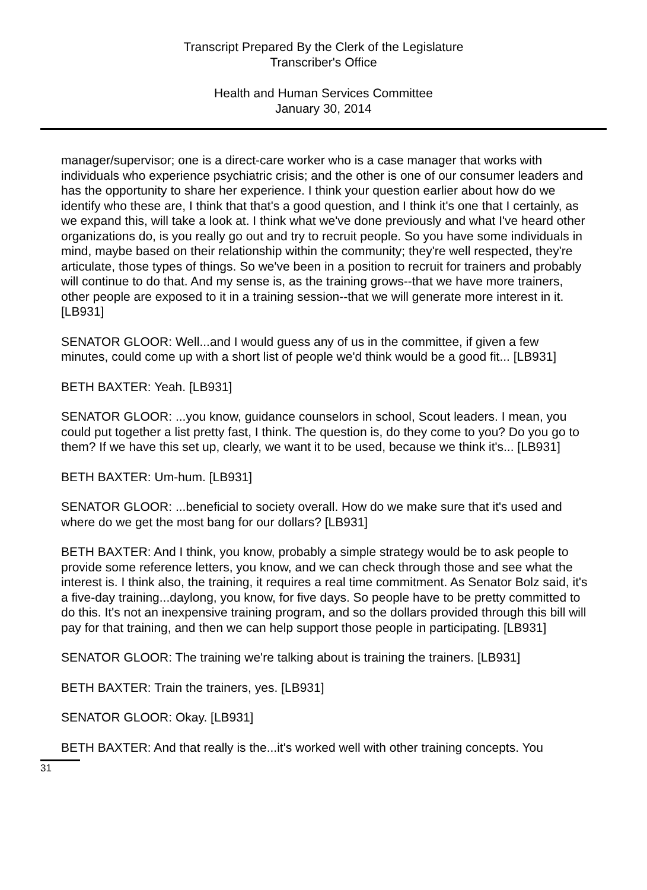Transcript Prepared By the Clerk of the Legislature
Transcriber's Office
Health and Human Services Committee
January 30, 2014
manager/supervisor; one is a direct-care worker who is a case manager that works with individuals who experience psychiatric crisis; and the other is one of our consumer leaders and has the opportunity to share her experience. I think your question earlier about how do we identify who these are, I think that that's a good question, and I think it's one that I certainly, as we expand this, will take a look at. I think what we've done previously and what I've heard other organizations do, is you really go out and try to recruit people. So you have some individuals in mind, maybe based on their relationship within the community; they're well respected, they're articulate, those types of things. So we've been in a position to recruit for trainers and probably will continue to do that. And my sense is, as the training grows--that we have more trainers, other people are exposed to it in a training session--that we will generate more interest in it. [LB931]
SENATOR GLOOR: Well...and I would guess any of us in the committee, if given a few minutes, could come up with a short list of people we'd think would be a good fit... [LB931]
BETH BAXTER: Yeah. [LB931]
SENATOR GLOOR: ...you know, guidance counselors in school, Scout leaders. I mean, you could put together a list pretty fast, I think. The question is, do they come to you? Do you go to them? If we have this set up, clearly, we want it to be used, because we think it's... [LB931]
BETH BAXTER: Um-hum. [LB931]
SENATOR GLOOR: ...beneficial to society overall. How do we make sure that it's used and where do we get the most bang for our dollars? [LB931]
BETH BAXTER: And I think, you know, probably a simple strategy would be to ask people to provide some reference letters, you know, and we can check through those and see what the interest is. I think also, the training, it requires a real time commitment. As Senator Bolz said, it's a five-day training...daylong, you know, for five days. So people have to be pretty committed to do this. It's not an inexpensive training program, and so the dollars provided through this bill will pay for that training, and then we can help support those people in participating. [LB931]
SENATOR GLOOR: The training we're talking about is training the trainers. [LB931]
BETH BAXTER: Train the trainers, yes. [LB931]
SENATOR GLOOR: Okay. [LB931]
BETH BAXTER: And that really is the...it's worked well with other training concepts. You
31